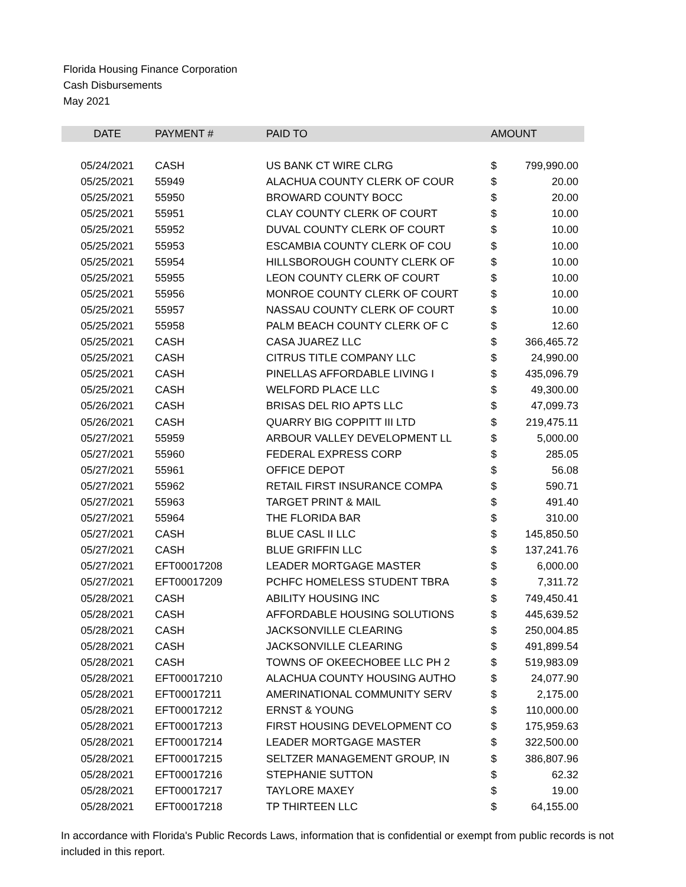Florida Housing Finance Corporation
Cash Disbursements
May 2021
| DATE | PAYMENT # | PAID TO | AMOUNT | |
| --- | --- | --- | --- | --- |
| 05/24/2021 | CASH | US BANK CT WIRE CLRG | $ | 799,990.00 |
| 05/25/2021 | 55949 | ALACHUA COUNTY CLERK OF COUR | $ | 20.00 |
| 05/25/2021 | 55950 | BROWARD COUNTY BOCC | $ | 20.00 |
| 05/25/2021 | 55951 | CLAY COUNTY CLERK OF COURT | $ | 10.00 |
| 05/25/2021 | 55952 | DUVAL COUNTY CLERK OF COURT | $ | 10.00 |
| 05/25/2021 | 55953 | ESCAMBIA COUNTY CLERK OF COU | $ | 10.00 |
| 05/25/2021 | 55954 | HILLSBOROUGH COUNTY CLERK OF | $ | 10.00 |
| 05/25/2021 | 55955 | LEON COUNTY CLERK OF COURT | $ | 10.00 |
| 05/25/2021 | 55956 | MONROE COUNTY CLERK OF COURT | $ | 10.00 |
| 05/25/2021 | 55957 | NASSAU COUNTY CLERK OF COURT | $ | 10.00 |
| 05/25/2021 | 55958 | PALM BEACH COUNTY CLERK OF C | $ | 12.60 |
| 05/25/2021 | CASH | CASA JUAREZ LLC | $ | 366,465.72 |
| 05/25/2021 | CASH | CITRUS TITLE COMPANY LLC | $ | 24,990.00 |
| 05/25/2021 | CASH | PINELLAS AFFORDABLE LIVING I | $ | 435,096.79 |
| 05/25/2021 | CASH | WELFORD PLACE LLC | $ | 49,300.00 |
| 05/26/2021 | CASH | BRISAS DEL RIO APTS LLC | $ | 47,099.73 |
| 05/26/2021 | CASH | QUARRY BIG COPPITT III LTD | $ | 219,475.11 |
| 05/27/2021 | 55959 | ARBOUR VALLEY DEVELOPMENT LL | $ | 5,000.00 |
| 05/27/2021 | 55960 | FEDERAL EXPRESS CORP | $ | 285.05 |
| 05/27/2021 | 55961 | OFFICE DEPOT | $ | 56.08 |
| 05/27/2021 | 55962 | RETAIL FIRST INSURANCE COMPA | $ | 590.71 |
| 05/27/2021 | 55963 | TARGET PRINT & MAIL | $ | 491.40 |
| 05/27/2021 | 55964 | THE FLORIDA BAR | $ | 310.00 |
| 05/27/2021 | CASH | BLUE CASL II LLC | $ | 145,850.50 |
| 05/27/2021 | CASH | BLUE GRIFFIN LLC | $ | 137,241.76 |
| 05/27/2021 | EFT00017208 | LEADER MORTGAGE MASTER | $ | 6,000.00 |
| 05/27/2021 | EFT00017209 | PCHFC HOMELESS STUDENT TBRA | $ | 7,311.72 |
| 05/28/2021 | CASH | ABILITY HOUSING INC | $ | 749,450.41 |
| 05/28/2021 | CASH | AFFORDABLE HOUSING SOLUTIONS | $ | 445,639.52 |
| 05/28/2021 | CASH | JACKSONVILLE CLEARING | $ | 250,004.85 |
| 05/28/2021 | CASH | JACKSONVILLE CLEARING | $ | 491,899.54 |
| 05/28/2021 | CASH | TOWNS OF OKEECHOBEE LLC PH 2 | $ | 519,983.09 |
| 05/28/2021 | EFT00017210 | ALACHUA COUNTY HOUSING AUTHO | $ | 24,077.90 |
| 05/28/2021 | EFT00017211 | AMERINATIONAL COMMUNITY SERV | $ | 2,175.00 |
| 05/28/2021 | EFT00017212 | ERNST & YOUNG | $ | 110,000.00 |
| 05/28/2021 | EFT00017213 | FIRST HOUSING DEVELOPMENT CO | $ | 175,959.63 |
| 05/28/2021 | EFT00017214 | LEADER MORTGAGE MASTER | $ | 322,500.00 |
| 05/28/2021 | EFT00017215 | SELTZER MANAGEMENT GROUP, IN | $ | 386,807.96 |
| 05/28/2021 | EFT00017216 | STEPHANIE SUTTON | $ | 62.32 |
| 05/28/2021 | EFT00017217 | TAYLORE MAXEY | $ | 19.00 |
| 05/28/2021 | EFT00017218 | TP THIRTEEN LLC | $ | 64,155.00 |
In accordance with Florida's Public Records Laws, information that is confidential or exempt from public records is not included in this report.